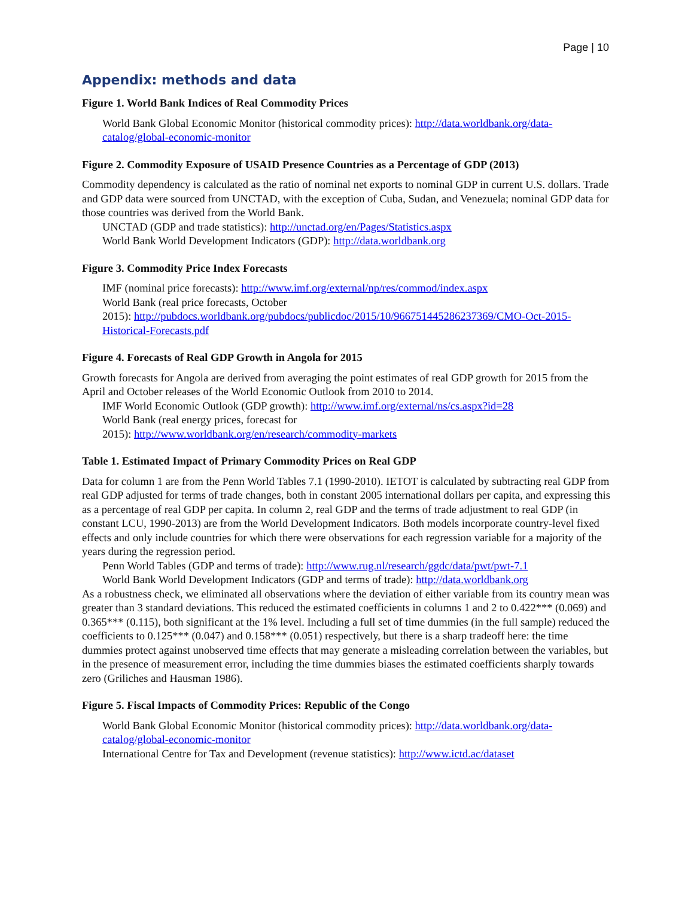Page | 10
Appendix: methods and data
Figure 1. World Bank Indices of Real Commodity Prices
World Bank Global Economic Monitor (historical commodity prices): http://data.worldbank.org/data-catalog/global-economic-monitor
Figure 2. Commodity Exposure of USAID Presence Countries as a Percentage of GDP (2013)
Commodity dependency is calculated as the ratio of nominal net exports to nominal GDP in current U.S. dollars. Trade and GDP data were sourced from UNCTAD, with the exception of Cuba, Sudan, and Venezuela; nominal GDP data for those countries was derived from the World Bank.
UNCTAD (GDP and trade statistics): http://unctad.org/en/Pages/Statistics.aspx
World Bank World Development Indicators (GDP): http://data.worldbank.org
Figure 3. Commodity Price Index Forecasts
IMF (nominal price forecasts): http://www.imf.org/external/np/res/commod/index.aspx
World Bank (real price forecasts, October
2015): http://pubdocs.worldbank.org/pubdocs/publicdoc/2015/10/966751445286237369/CMO-Oct-2015-Historical-Forecasts.pdf
Figure 4. Forecasts of Real GDP Growth in Angola for 2015
Growth forecasts for Angola are derived from averaging the point estimates of real GDP growth for 2015 from the April and October releases of the World Economic Outlook from 2010 to 2014.
IMF World Economic Outlook (GDP growth): http://www.imf.org/external/ns/cs.aspx?id=28
World Bank (real energy prices, forecast for
2015): http://www.worldbank.org/en/research/commodity-markets
Table 1. Estimated Impact of Primary Commodity Prices on Real GDP
Data for column 1 are from the Penn World Tables 7.1 (1990-2010). IETOT is calculated by subtracting real GDP from real GDP adjusted for terms of trade changes, both in constant 2005 international dollars per capita, and expressing this as a percentage of real GDP per capita. In column 2, real GDP and the terms of trade adjustment to real GDP (in constant LCU, 1990-2013) are from the World Development Indicators. Both models incorporate country-level fixed effects and only include countries for which there were observations for each regression variable for a majority of the years during the regression period.
Penn World Tables (GDP and terms of trade): http://www.rug.nl/research/ggdc/data/pwt/pwt-7.1
World Bank World Development Indicators (GDP and terms of trade): http://data.worldbank.org
As a robustness check, we eliminated all observations where the deviation of either variable from its country mean was greater than 3 standard deviations. This reduced the estimated coefficients in columns 1 and 2 to 0.422*** (0.069) and 0.365*** (0.115), both significant at the 1% level. Including a full set of time dummies (in the full sample) reduced the coefficients to 0.125*** (0.047) and 0.158*** (0.051) respectively, but there is a sharp tradeoff here: the time dummies protect against unobserved time effects that may generate a misleading correlation between the variables, but in the presence of measurement error, including the time dummies biases the estimated coefficients sharply towards zero (Griliches and Hausman 1986).
Figure 5. Fiscal Impacts of Commodity Prices: Republic of the Congo
World Bank Global Economic Monitor (historical commodity prices): http://data.worldbank.org/data-catalog/global-economic-monitor
International Centre for Tax and Development (revenue statistics): http://www.ictd.ac/dataset